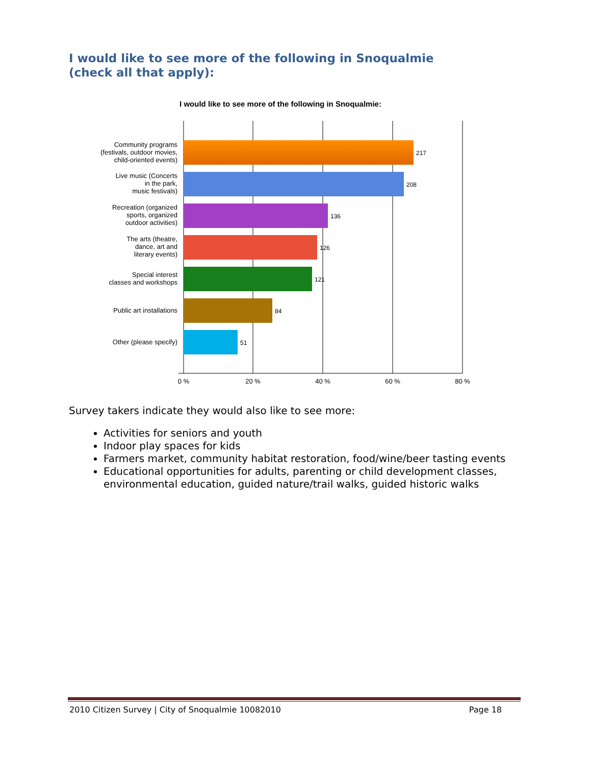I would like to see more of the following in Snoqualmie
(check all that apply):
I would like to see more of the following in Snoqualmie:
217
208
136
126
121
84
51
Community programs
(festivals, outdoor movies,
child-oriented events)
Live music (Concerts
in the park,
music festivals)
Recreation (organized
sports, organized
outdoor activities)
The arts (theatre,
dance, art and
literary events)
Special interest
classes and workshops
Public art installations
Other (please specify)
0 %
20 %
40 %
60 %
80 %
Survey takers indicate they would also like to see more:
Activities for seniors and youth
Indoor play spaces for kids
Farmers market, community habitat restoration, food/wine/beer tasting events
Educational opportunities for adults, parenting or child development classes, environmental education, guided nature/trail walks, guided historic walks
2010 Citizen Survey | City of Snoqualmie 10082010 Page 18